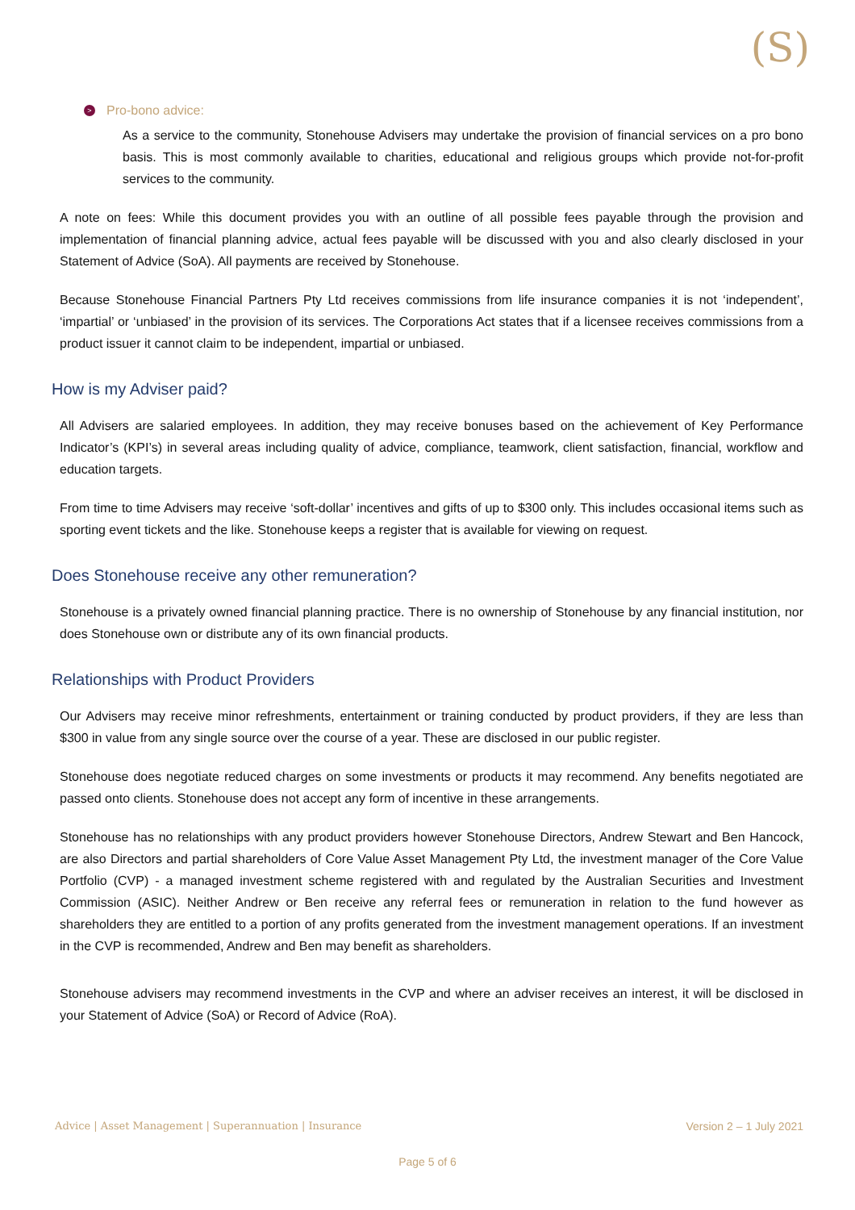(S)
> Pro-bono advice:
As a service to the community, Stonehouse Advisers may undertake the provision of financial services on a pro bono basis. This is most commonly available to charities, educational and religious groups which provide not-for-profit services to the community.
A note on fees: While this document provides you with an outline of all possible fees payable through the provision and implementation of financial planning advice, actual fees payable will be discussed with you and also clearly disclosed in your Statement of Advice (SoA). All payments are received by Stonehouse.
Because Stonehouse Financial Partners Pty Ltd receives commissions from life insurance companies it is not ‘independent’, ‘impartial’ or ‘unbiased’ in the provision of its services. The Corporations Act states that if a licensee receives commissions from a product issuer it cannot claim to be independent, impartial or unbiased.
How is my Adviser paid?
All Advisers are salaried employees. In addition, they may receive bonuses based on the achievement of Key Performance Indicator’s (KPI’s) in several areas including quality of advice, compliance, teamwork, client satisfaction, financial, workflow and education targets.
From time to time Advisers may receive ‘soft-dollar’ incentives and gifts of up to $300 only. This includes occasional items such as sporting event tickets and the like. Stonehouse keeps a register that is available for viewing on request.
Does Stonehouse receive any other remuneration?
Stonehouse is a privately owned financial planning practice. There is no ownership of Stonehouse by any financial institution, nor does Stonehouse own or distribute any of its own financial products.
Relationships with Product Providers
Our Advisers may receive minor refreshments, entertainment or training conducted by product providers, if they are less than $300 in value from any single source over the course of a year. These are disclosed in our public register.
Stonehouse does negotiate reduced charges on some investments or products it may recommend. Any benefits negotiated are passed onto clients. Stonehouse does not accept any form of incentive in these arrangements.
Stonehouse has no relationships with any product providers however Stonehouse Directors, Andrew Stewart and Ben Hancock, are also Directors and partial shareholders of Core Value Asset Management Pty Ltd, the investment manager of the Core Value Portfolio (CVP) - a managed investment scheme registered with and regulated by the Australian Securities and Investment Commission (ASIC). Neither Andrew or Ben receive any referral fees or remuneration in relation to the fund however as shareholders they are entitled to a portion of any profits generated from the investment management operations. If an investment in the CVP is recommended, Andrew and Ben may benefit as shareholders.
Stonehouse advisers may recommend investments in the CVP and where an adviser receives an interest, it will be disclosed in your Statement of Advice (SoA) or Record of Advice (RoA).
Advice | Asset Management | Superannuation | Insurance Version 2 – 1 July 2021
Page 5 of 6